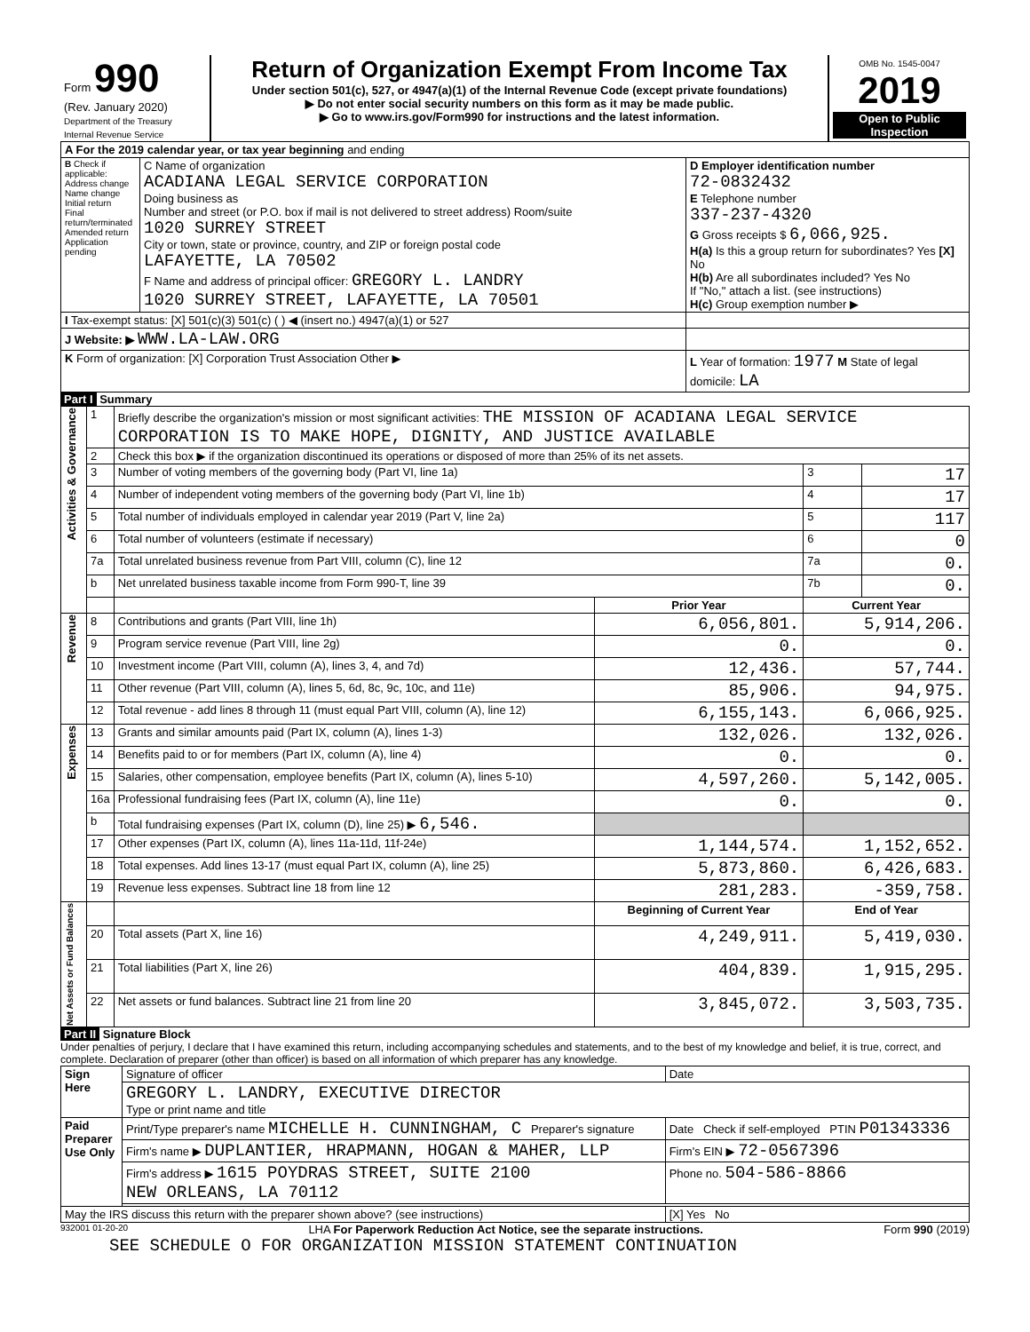| Form 990 (Rev. January 2020) Department of the Treasury Internal Revenue Service | Return of Organization Exempt From Income Tax Under section 501(c), 527, or 4947(a)(1) of the Internal Revenue Code (except private foundations) ▶ Do not enter social security numbers on this form as it may be made public. ▶ Go to www.irs.gov/Form990 for instructions and the latest information. | OMB No. 1545-0047 2019 Open to Public Inspection |
| A For the 2019 calendar year, or tax year beginning and ending | | |
| B Check if applicable: Address change Name change Initial return Final return/terminated Amended return Application pending | C Name of organization ACADIANA LEGAL SERVICE CORPORATION Doing business as Number and street (or P.O. box if mail is not delivered to street address) Room/suite 1020 SURREY STREET City or town, state or province, country, and ZIP or foreign postal code LAFAYETTE, LA 70502 F Name and address of principal officer: GREGORY L. LANDRY 1020 SURREY STREET, LAFAYETTE, LA 70501 | D Employer identification number 72-0832432 E Telephone number 337-237-4320 G Gross receipts $ 6,066,925. H(a) Is this a group return for subordinates? Yes [X] No H(b) Are all subordinates included? Yes No If "No," attach a list. (see instructions) H(c) Group exemption number ▶ |
| I Tax-exempt status: [X] 501(c)(3) 501(c) ( ) ◀ (insert no.) 4947(a)(1) or 527 | | |
| J Website: ▶ WWW.LA-LAW.ORG | | |
| K Form of organization: [X] Corporation Trust Association Other ▶ | | L Year of formation: 1977 M State of legal domicile: LA |
Part I Summary
| Activities & Governance | 1 | Briefly describe the organization's mission or most significant activities: THE MISSION OF ACADIANA LEGAL SERVICE CORPORATION IS TO MAKE HOPE, DIGNITY, AND JUSTICE AVAILABLE | | | |
| | 2 | Check this box ▶ if the organization discontinued its operations or disposed of more than 25% of its net assets. | | | |
| | 3 | Number of voting members of the governing body (Part VI, line 1a) | | 3 | 17 |
| | 4 | Number of independent voting members of the governing body (Part VI, line 1b) | | 4 | 17 |
| | 5 | Total number of individuals employed in calendar year 2019 (Part V, line 2a) | | 5 | 117 |
| | 6 | Total number of volunteers (estimate if necessary) | | 6 | 0 |
| | 7a | Total unrelated business revenue from Part VIII, column (C), line 12 | | 7a | 0. |
| | b | Net unrelated business taxable income from Form 990-T, line 39 | | 7b | 0. |
| | | | Prior Year | Current Year | |
| Revenue | 8 | Contributions and grants (Part VIII, line 1h) | 6,056,801. | 5,914,206. | |
| | 9 | Program service revenue (Part VIII, line 2g) | 0. | 0. | |
| | 10 | Investment income (Part VIII, column (A), lines 3, 4, and 7d) | 12,436. | 57,744. | |
| | 11 | Other revenue (Part VIII, column (A), lines 5, 6d, 8c, 9c, 10c, and 11e) | 85,906. | 94,975. | |
| | 12 | Total revenue - add lines 8 through 11 (must equal Part VIII, column (A), line 12) | 6,155,143. | 6,066,925. | |
| Expenses | 13 | Grants and similar amounts paid (Part IX, column (A), lines 1-3) | 132,026. | 132,026. | |
| | 14 | Benefits paid to or for members (Part IX, column (A), line 4) | 0. | 0. | |
| | 15 | Salaries, other compensation, employee benefits (Part IX, column (A), lines 5-10) | 4,597,260. | 5,142,005. | |
| | 16a | Professional fundraising fees (Part IX, column (A), line 11e) | 0. | 0. | |
| | b | Total fundraising expenses (Part IX, column (D), line 25) ▶ 6,546. | | | |
| | 17 | Other expenses (Part IX, column (A), lines 11a-11d, 11f-24e) | 1,144,574. | 1,152,652. | |
| | 18 | Total expenses. Add lines 13-17 (must equal Part IX, column (A), line 25) | 5,873,860. | 6,426,683. | |
| | 19 | Revenue less expenses. Subtract line 18 from line 12 | 281,283. | -359,758. | |
| Net Assets or Fund Balances | | | Beginning of Current Year | End of Year | |
| | 20 | Total assets (Part X, line 16) | 4,249,911. | 5,419,030. | |
| | 21 | Total liabilities (Part X, line 26) | 404,839. | 1,915,295. | |
| | 22 | Net assets or fund balances. Subtract line 21 from line 20 | 3,845,072. | 3,503,735. | |
Part II Signature Block
Under penalties of perjury, I declare that I have examined this return, including accompanying schedules and statements, and to the best of my knowledge and belief, it is true, correct, and complete. Declaration of preparer (other than officer) is based on all information of which preparer has any knowledge.
| Sign Here | Signature of officer | Date |
| | GREGORY L. LANDRY, EXECUTIVE DIRECTOR Type or print name and title | |
| Paid Preparer Use Only | Print/Type preparer's name MICHELLE H. CUNNINGHAM, C Preparer's signature | Date Check if self-employed PTIN P01343336 |
| | Firm's name ▶ DUPLANTIER, HRAPMANN, HOGAN & MAHER, LLP | Firm's EIN ▶ 72-0567396 |
| | Firm's address ▶ 1615 POYDRAS STREET, SUITE 2100 NEW ORLEANS, LA 70112 | Phone no. 504-586-8866 |
| May the IRS discuss this return with the preparer shown above? (see instructions) | | [X] Yes No |
932001 01-20-20 LHA For Paperwork Reduction Act Notice, see the separate instructions. Form 990 (2019)
SEE SCHEDULE O FOR ORGANIZATION MISSION STATEMENT CONTINUATION